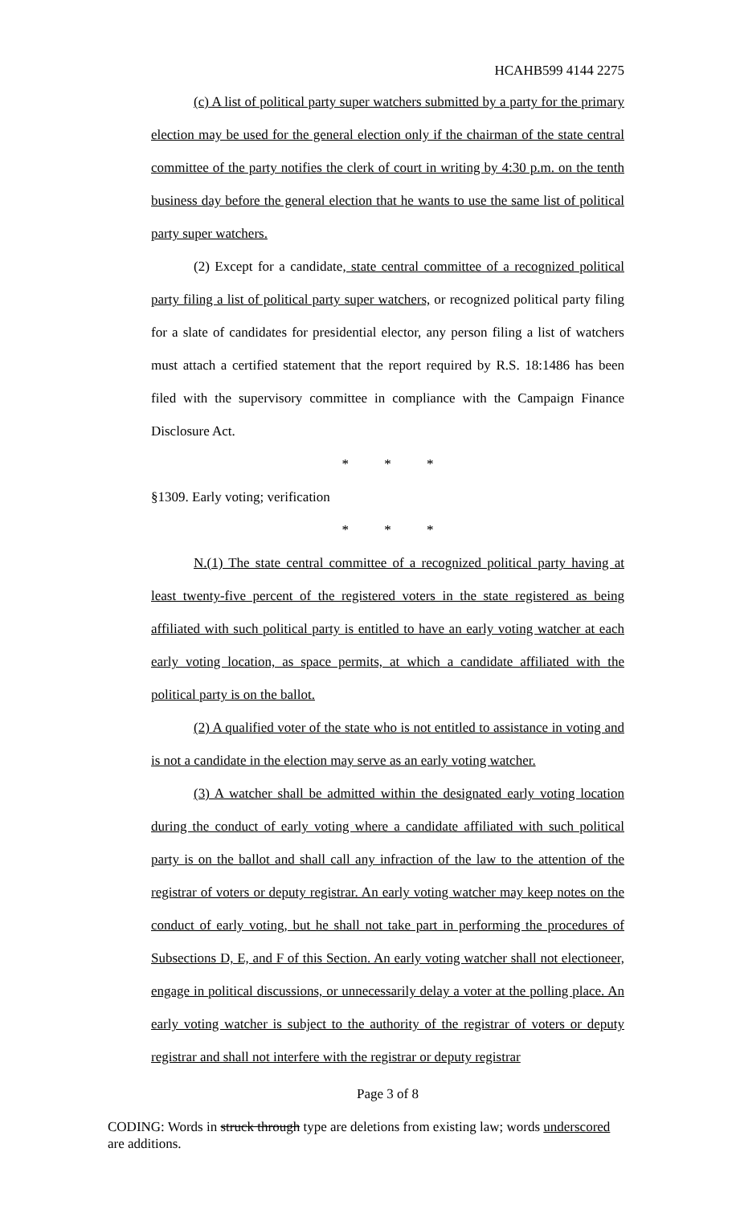HCAHB599 4144 2275
(c) A list of political party super watchers submitted by a party for the primary election may be used for the general election only if the chairman of the state central committee of the party notifies the clerk of court in writing by 4:30 p.m. on the tenth business day before the general election that he wants to use the same list of political party super watchers.
(2) Except for a candidate, state central committee of a recognized political party filing a list of political party super watchers, or recognized political party filing for a slate of candidates for presidential elector, any person filing a list of watchers must attach a certified statement that the report required by R.S. 18:1486 has been filed with the supervisory committee in compliance with the Campaign Finance Disclosure Act.
* * *
§1309. Early voting; verification
* * *
N.(1) The state central committee of a recognized political party having at least twenty-five percent of the registered voters in the state registered as being affiliated with such political party is entitled to have an early voting watcher at each early voting location, as space permits, at which a candidate affiliated with the political party is on the ballot.
(2) A qualified voter of the state who is not entitled to assistance in voting and is not a candidate in the election may serve as an early voting watcher.
(3) A watcher shall be admitted within the designated early voting location during the conduct of early voting where a candidate affiliated with such political party is on the ballot and shall call any infraction of the law to the attention of the registrar of voters or deputy registrar. An early voting watcher may keep notes on the conduct of early voting, but he shall not take part in performing the procedures of Subsections D, E, and F of this Section. An early voting watcher shall not electioneer, engage in political discussions, or unnecessarily delay a voter at the polling place. An early voting watcher is subject to the authority of the registrar of voters or deputy registrar and shall not interfere with the registrar or deputy registrar
Page 3 of 8
CODING: Words in struck through type are deletions from existing law; words underscored are additions.